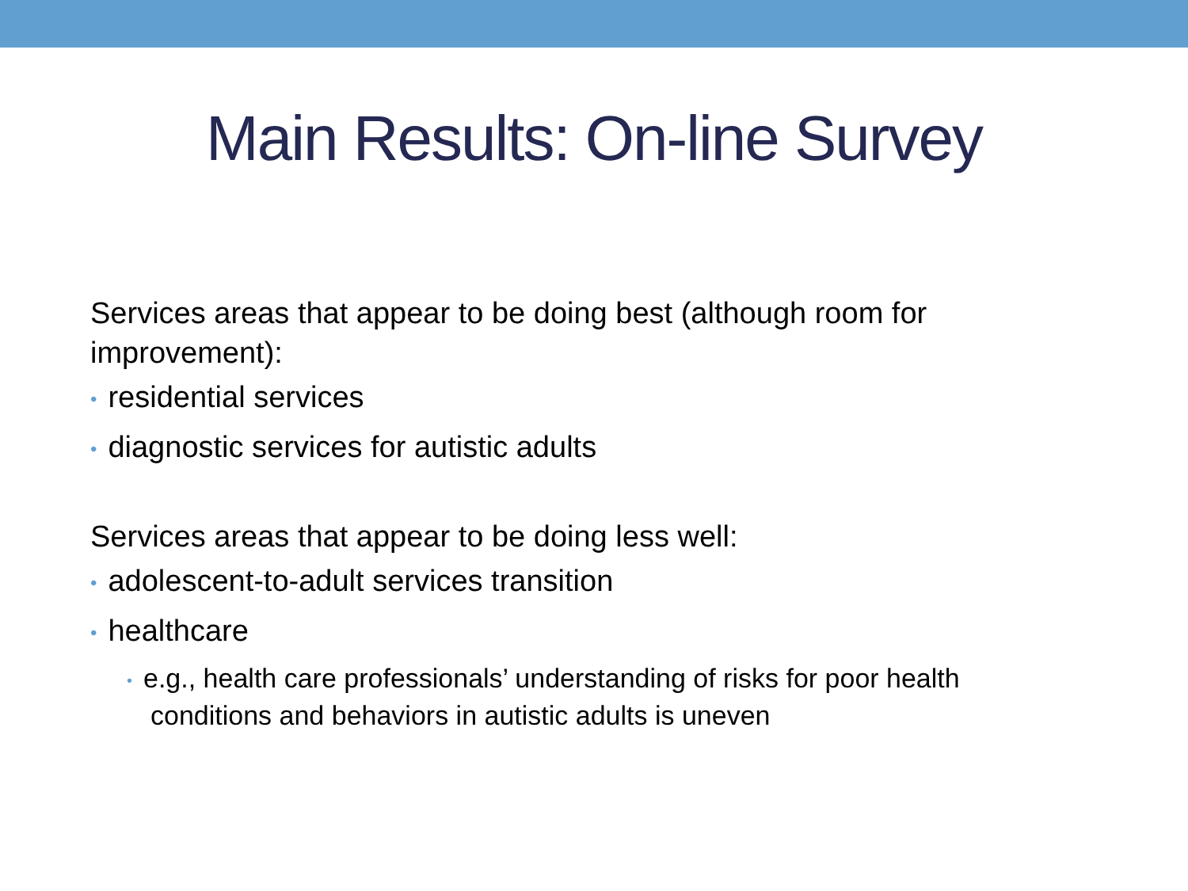Main Results: On-line Survey
Services areas that appear to be doing best (although room for improvement):
• residential services
• diagnostic services for autistic adults
Services areas that appear to be doing less well:
• adolescent-to-adult services transition
• healthcare
• e.g., health care professionals’ understanding of risks for poor health conditions and behaviors in autistic adults is uneven